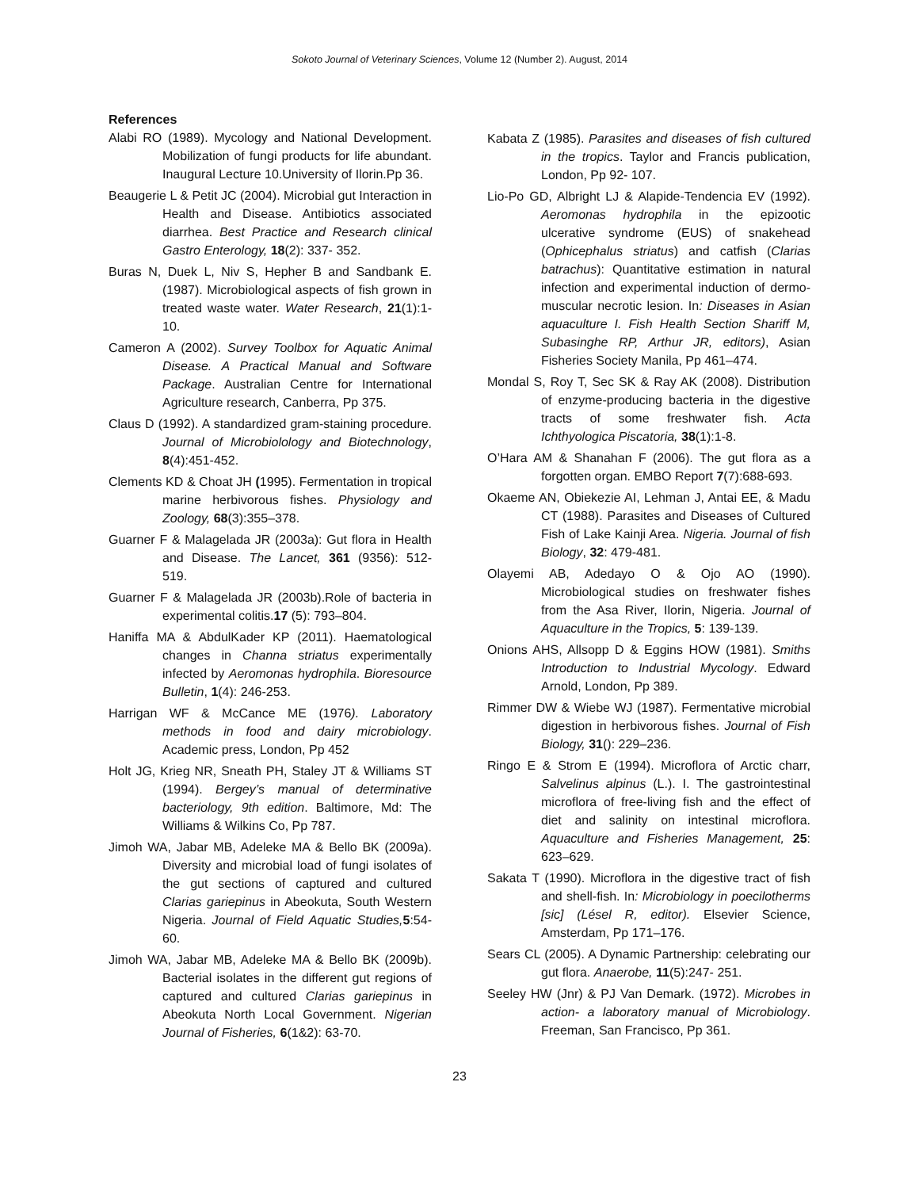Sokoto Journal of Veterinary Sciences, Volume 12 (Number 2). August, 2014
References
Alabi RO (1989). Mycology and National Development. Mobilization of fungi products for life abundant. Inaugural Lecture 10.University of Ilorin.Pp 36.
Beaugerie L & Petit JC (2004). Microbial gut Interaction in Health and Disease. Antibiotics associated diarrhea. Best Practice and Research clinical Gastro Enterology, 18(2): 337- 352.
Buras N, Duek L, Niv S, Hepher B and Sandbank E. (1987). Microbiological aspects of fish grown in treated waste water. Water Research, 21(1):1-10.
Cameron A (2002). Survey Toolbox for Aquatic Animal Disease. A Practical Manual and Software Package. Australian Centre for International Agriculture research, Canberra, Pp 375.
Claus D (1992). A standardized gram-staining procedure. Journal of Microbiolology and Biotechnology, 8(4):451-452.
Clements KD & Choat JH (1995). Fermentation in tropical marine herbivorous fishes. Physiology and Zoology, 68(3):355–378.
Guarner F & Malagelada JR (2003a): Gut flora in Health and Disease. The Lancet, 361 (9356): 512- 519.
Guarner F & Malagelada JR (2003b).Role of bacteria in experimental colitis.17 (5): 793–804.
Haniffa MA & AbdulKader KP (2011). Haematological changes in Channa striatus experimentally infected by Aeromonas hydrophila. Bioresource Bulletin, 1(4): 246-253.
Harrigan WF & McCance ME (1976). Laboratory methods in food and dairy microbiology. Academic press, London, Pp 452
Holt JG, Krieg NR, Sneath PH, Staley JT & Williams ST (1994). Bergey’s manual of determinative bacteriology, 9th edition. Baltimore, Md: The Williams & Wilkins Co, Pp 787.
Jimoh WA, Jabar MB, Adeleke MA & Bello BK (2009a). Diversity and microbial load of fungi isolates of the gut sections of captured and cultured Clarias gariepinus in Abeokuta, South Western Nigeria. Journal of Field Aquatic Studies, 5:54-60.
Jimoh WA, Jabar MB, Adeleke MA & Bello BK (2009b). Bacterial isolates in the different gut regions of captured and cultured Clarias gariepinus in Abeokuta North Local Government. Nigerian Journal of Fisheries, 6(1&2): 63-70.
Kabata Z (1985). Parasites and diseases of fish cultured in the tropics. Taylor and Francis publication, London, Pp 92- 107.
Lio-Po GD, Albright LJ & Alapide-Tendencia EV (1992). Aeromonas hydrophila in the epizootic ulcerative syndrome (EUS) of snakehead (Ophicephalus striatus) and catfish (Clarias batrachus): Quantitative estimation in natural infection and experimental induction of dermo-muscular necrotic lesion. In: Diseases in Asian aquaculture I. Fish Health Section Shariff M, Subasinghe RP, Arthur JR, editors), Asian Fisheries Society Manila, Pp 461–474.
Mondal S, Roy T, Sec SK & Ray AK (2008). Distribution of enzyme-producing bacteria in the digestive tracts of some freshwater fish. Acta Ichthyologica Piscatoria, 38(1):1-8.
O’Hara AM & Shanahan F (2006). The gut flora as a forgotten organ. EMBO Report 7(7):688-693.
Okaeme AN, Obiekezie AI, Lehman J, Antai EE, & Madu CT (1988). Parasites and Diseases of Cultured Fish of Lake Kainji Area. Nigeria. Journal of fish Biology, 32: 479-481.
Olayemi AB, Adedayo O & Ojo AO (1990). Microbiological studies on freshwater fishes from the Asa River, Ilorin, Nigeria. Journal of Aquaculture in the Tropics, 5: 139-139.
Onions AHS, Allsopp D & Eggins HOW (1981). Smiths Introduction to Industrial Mycology. Edward Arnold, London, Pp 389.
Rimmer DW & Wiebe WJ (1987). Fermentative microbial digestion in herbivorous fishes. Journal of Fish Biology, 31(): 229–236.
Ringo E & Strom E (1994). Microflora of Arctic charr, Salvelinus alpinus (L.). I. The gastrointestinal microflora of free-living fish and the effect of diet and salinity on intestinal microflora. Aquaculture and Fisheries Management, 25: 623–629.
Sakata T (1990). Microflora in the digestive tract of fish and shell-fish. In: Microbiology in poecilotherms [sic] (Lésel R, editor). Elsevier Science, Amsterdam, Pp 171–176.
Sears CL (2005). A Dynamic Partnership: celebrating our gut flora. Anaerobe, 11(5):247- 251.
Seeley HW (Jnr) & PJ Van Demark. (1972). Microbes in action- a laboratory manual of Microbiology. Freeman, San Francisco, Pp 361.
23